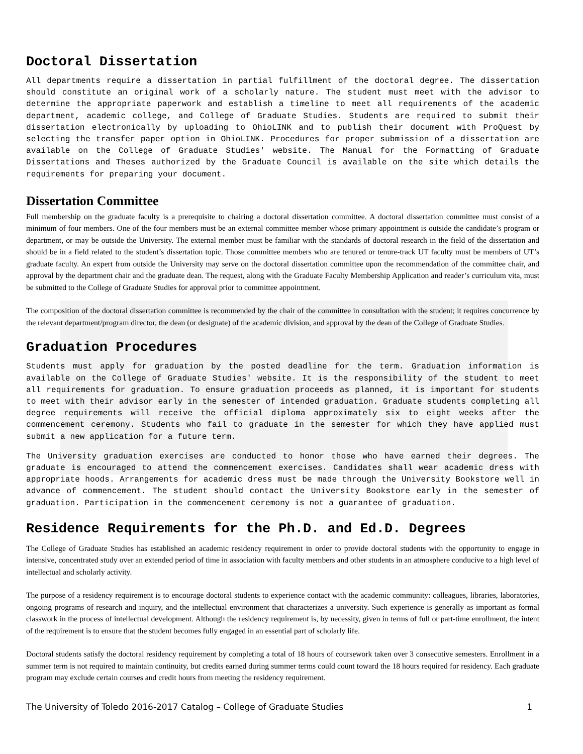Doctoral Dissertation
All departments require a dissertation in partial fulfillment of the doctoral degree. The dissertation should constitute an original work of a scholarly nature. The student must meet with the advisor to determine the appropriate paperwork and establish a timeline to meet all requirements of the academic department, academic college, and College of Graduate Studies. Students are required to submit their dissertation electronically by uploading to OhioLINK and to publish their document with ProQuest by selecting the transfer paper option in OhioLINK. Procedures for proper submission of a dissertation are available on the College of Graduate Studies' website. The Manual for the Formatting of Graduate Dissertations and Theses authorized by the Graduate Council is available on the site which details the requirements for preparing your document.
Dissertation Committee
Full membership on the graduate faculty is a prerequisite to chairing a doctoral dissertation committee. A doctoral dissertation committee must consist of a minimum of four members. One of the four members must be an external committee member whose primary appointment is outside the candidate’s program or department, or may be outside the University. The external member must be familiar with the standards of doctoral research in the field of the dissertation and should be in a field related to the student’s dissertation topic. Those committee members who are tenured or tenure-track UT faculty must be members of UT’s graduate faculty. An expert from outside the University may serve on the doctoral dissertation committee upon the recommendation of the committee chair, and approval by the department chair and the graduate dean. The request, along with the Graduate Faculty Membership Application and reader’s curriculum vita, must be submitted to the College of Graduate Studies for approval prior to committee appointment.
The composition of the doctoral dissertation committee is recommended by the chair of the committee in consultation with the student; it requires concurrence by the relevant department/program director, the dean (or designate) of the academic division, and approval by the dean of the College of Graduate Studies.
Graduation Procedures
Students must apply for graduation by the posted deadline for the term. Graduation information is available on the College of Graduate Studies' website. It is the responsibility of the student to meet all requirements for graduation. To ensure graduation proceeds as planned, it is important for students to meet with their advisor early in the semester of intended graduation. Graduate students completing all degree requirements will receive the official diploma approximately six to eight weeks after the commencement ceremony. Students who fail to graduate in the semester for which they have applied must submit a new application for a future term.
The University graduation exercises are conducted to honor those who have earned their degrees. The graduate is encouraged to attend the commencement exercises. Candidates shall wear academic dress with appropriate hoods. Arrangements for academic dress must be made through the University Bookstore well in advance of commencement. The student should contact the University Bookstore early in the semester of graduation. Participation in the commencement ceremony is not a guarantee of graduation.
Residence Requirements for the Ph.D. and Ed.D. Degrees
The College of Graduate Studies has established an academic residency requirement in order to provide doctoral students with the opportunity to engage in intensive, concentrated study over an extended period of time in association with faculty members and other students in an atmosphere conducive to a high level of intellectual and scholarly activity.
The purpose of a residency requirement is to encourage doctoral students to experience contact with the academic community: colleagues, libraries, laboratories, ongoing programs of research and inquiry, and the intellectual environment that characterizes a university. Such experience is generally as important as formal classwork in the process of intellectual development. Although the residency requirement is, by necessity, given in terms of full or part-time enrollment, the intent of the requirement is to ensure that the student becomes fully engaged in an essential part of scholarly life.
Doctoral students satisfy the doctoral residency requirement by completing a total of 18 hours of coursework taken over 3 consecutive semesters. Enrollment in a summer term is not required to maintain continuity, but credits earned during summer terms could count toward the 18 hours required for residency. Each graduate program may exclude certain courses and credit hours from meeting the residency requirement.
The University of Toledo 2016-2017 Catalog – College of Graduate Studies 1